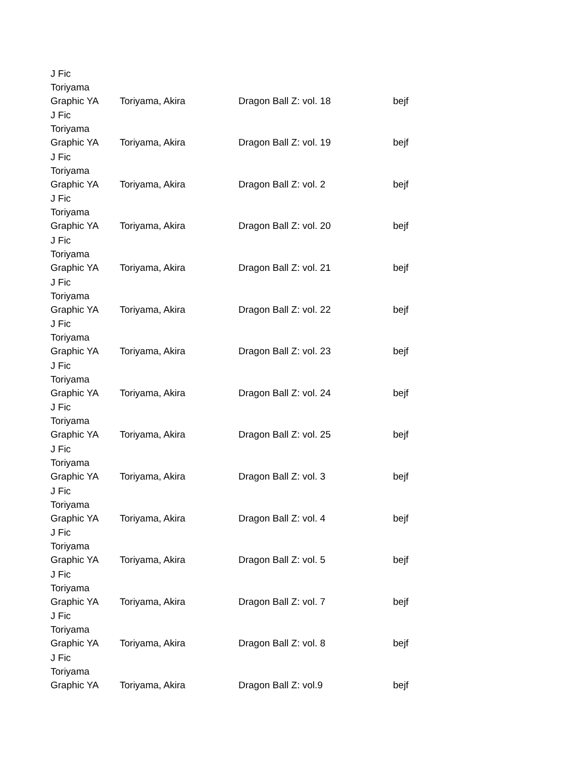| J Fic Toriyama Graphic YA | Toriyama, Akira | Dragon Ball Z: vol. 18 | bejf |
| J Fic Toriyama Graphic YA | Toriyama, Akira | Dragon Ball Z: vol. 19 | bejf |
| J Fic Toriyama Graphic YA | Toriyama, Akira | Dragon Ball Z: vol. 2 | bejf |
| J Fic Toriyama Graphic YA | Toriyama, Akira | Dragon Ball Z: vol. 20 | bejf |
| J Fic Toriyama Graphic YA | Toriyama, Akira | Dragon Ball Z: vol. 21 | bejf |
| J Fic Toriyama Graphic YA | Toriyama, Akira | Dragon Ball Z: vol. 22 | bejf |
| J Fic Toriyama Graphic YA | Toriyama, Akira | Dragon Ball Z: vol. 23 | bejf |
| J Fic Toriyama Graphic YA | Toriyama, Akira | Dragon Ball Z: vol. 24 | bejf |
| J Fic Toriyama Graphic YA | Toriyama, Akira | Dragon Ball Z: vol. 25 | bejf |
| J Fic Toriyama Graphic YA | Toriyama, Akira | Dragon Ball Z: vol. 3 | bejf |
| J Fic Toriyama Graphic YA | Toriyama, Akira | Dragon Ball Z: vol. 4 | bejf |
| J Fic Toriyama Graphic YA | Toriyama, Akira | Dragon Ball Z: vol. 5 | bejf |
| J Fic Toriyama Graphic YA | Toriyama, Akira | Dragon Ball Z: vol. 7 | bejf |
| J Fic Toriyama Graphic YA | Toriyama, Akira | Dragon Ball Z: vol. 8 | bejf |
| J Fic Toriyama Graphic YA | Toriyama, Akira | Dragon Ball Z: vol.9 | bejf |